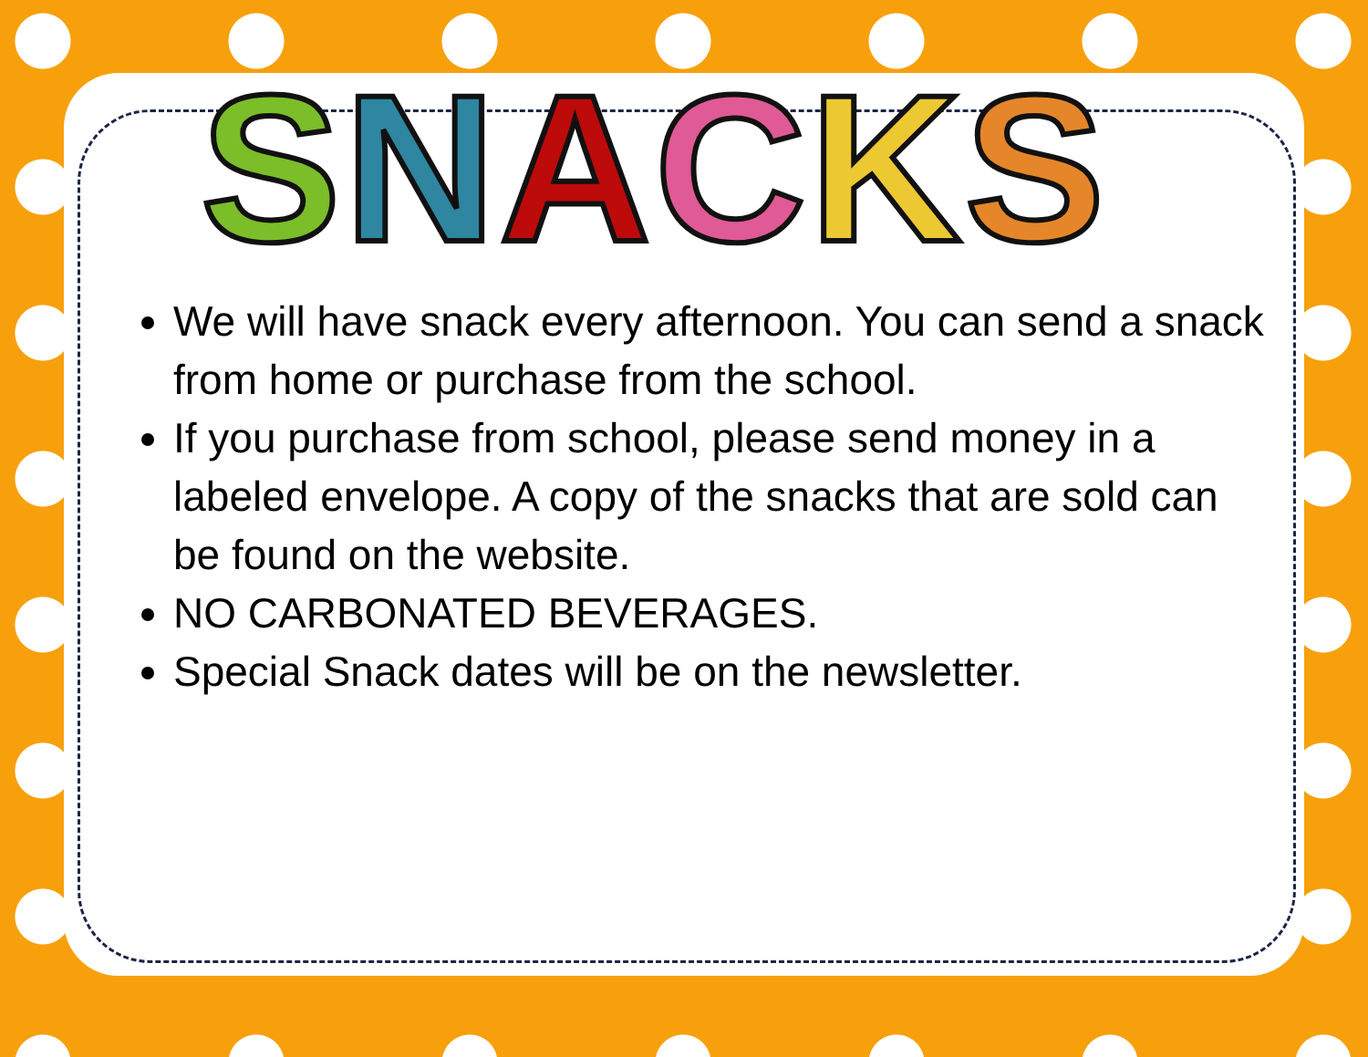SNACKS
We will have snack every afternoon. You can send a snack from home or purchase from the school.
If you purchase from school, please send money in a labeled envelope. A copy of the snacks that are sold can be found on the website.
NO CARBONATED BEVERAGES.
Special Snack dates will be on the newsletter.